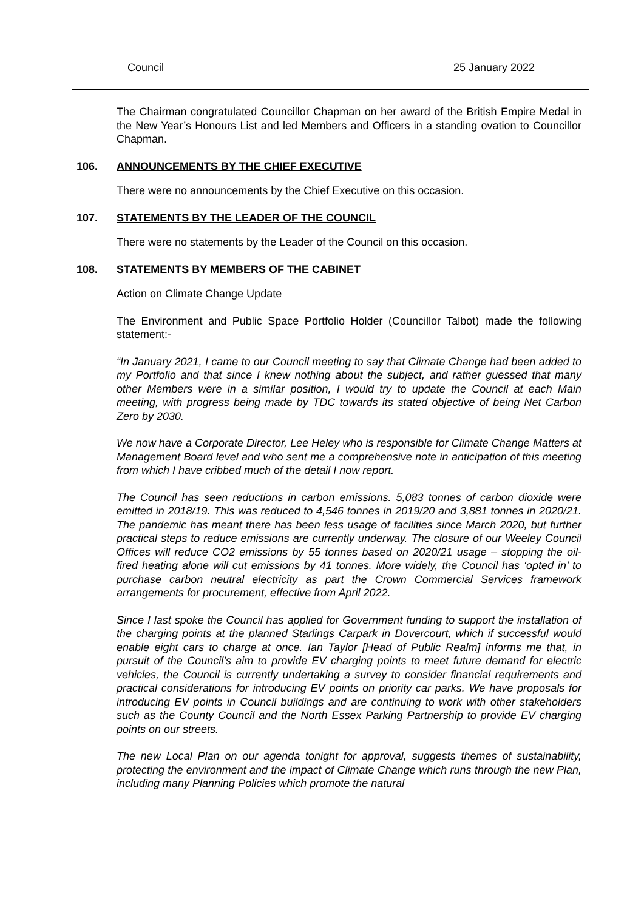Council 25 January 2022
The Chairman congratulated Councillor Chapman on her award of the British Empire Medal in the New Year’s Honours List and led Members and Officers in a standing ovation to Councillor Chapman.
106. ANNOUNCEMENTS BY THE CHIEF EXECUTIVE
There were no announcements by the Chief Executive on this occasion.
107. STATEMENTS BY THE LEADER OF THE COUNCIL
There were no statements by the Leader of the Council on this occasion.
108. STATEMENTS BY MEMBERS OF THE CABINET
Action on Climate Change Update
The Environment and Public Space Portfolio Holder (Councillor Talbot) made the following statement:-
“In January 2021, I came to our Council meeting to say that Climate Change had been added to my Portfolio and that since I knew nothing about the subject, and rather guessed that many other Members were in a similar position, I would try to update the Council at each Main meeting, with progress being made by TDC towards its stated objective of being Net Carbon Zero by 2030.
We now have a Corporate Director, Lee Heley who is responsible for Climate Change Matters at Management Board level and who sent me a comprehensive note in anticipation of this meeting from which I have cribbed much of the detail I now report.
The Council has seen reductions in carbon emissions. 5,083 tonnes of carbon dioxide were emitted in 2018/19. This was reduced to 4,546 tonnes in 2019/20 and 3,881 tonnes in 2020/21. The pandemic has meant there has been less usage of facilities since March 2020, but further practical steps to reduce emissions are currently underway. The closure of our Weeley Council Offices will reduce CO2 emissions by 55 tonnes based on 2020/21 usage – stopping the oil-fired heating alone will cut emissions by 41 tonnes. More widely, the Council has ‘opted in’ to purchase carbon neutral electricity as part the Crown Commercial Services framework arrangements for procurement, effective from April 2022.
Since I last spoke the Council has applied for Government funding to support the installation of the charging points at the planned Starlings Carpark in Dovercourt, which if successful would enable eight cars to charge at once. Ian Taylor [Head of Public Realm] informs me that, in pursuit of the Council’s aim to provide EV charging points to meet future demand for electric vehicles, the Council is currently undertaking a survey to consider financial requirements and practical considerations for introducing EV points on priority car parks. We have proposals for introducing EV points in Council buildings and are continuing to work with other stakeholders such as the County Council and the North Essex Parking Partnership to provide EV charging points on our streets.
The new Local Plan on our agenda tonight for approval, suggests themes of sustainability, protecting the environment and the impact of Climate Change which runs through the new Plan, including many Planning Policies which promote the natural